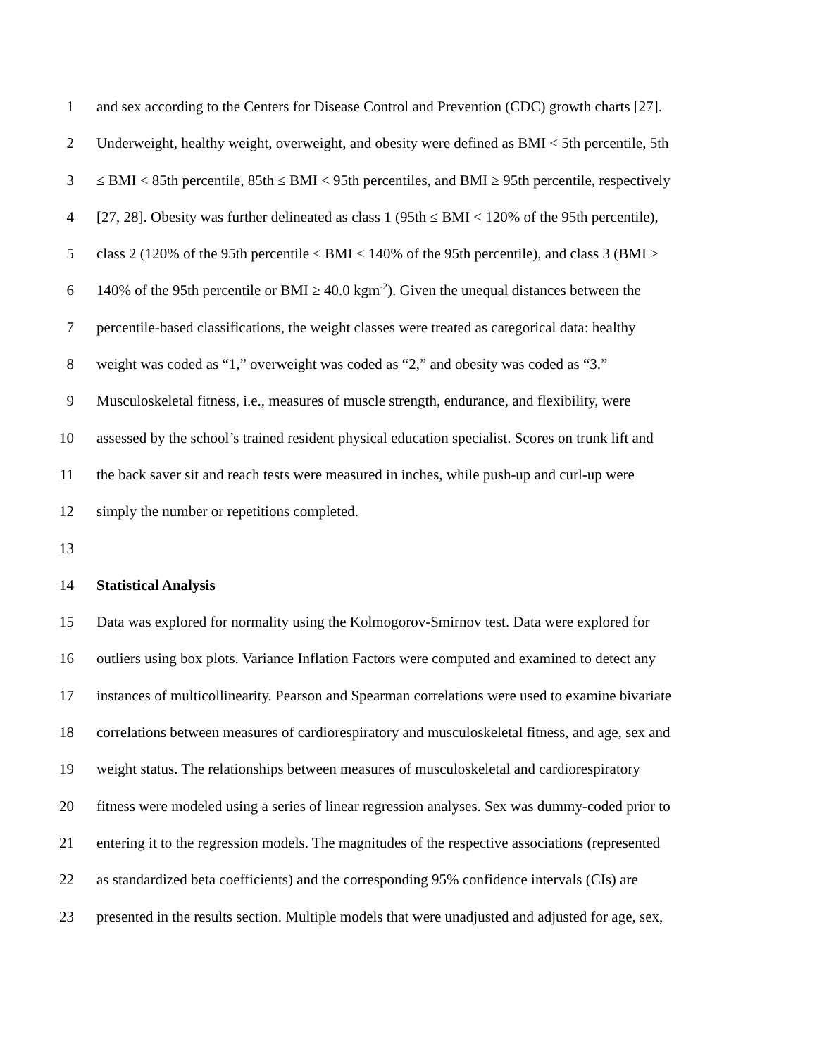1 and sex according to the Centers for Disease Control and Prevention (CDC) growth charts [27].
2 Underweight, healthy weight, overweight, and obesity were defined as BMI < 5th percentile, 5th
3 ≤ BMI < 85th percentile, 85th ≤ BMI < 95th percentiles, and BMI ≥ 95th percentile, respectively
4 [27, 28]. Obesity was further delineated as class 1 (95th ≤ BMI < 120% of the 95th percentile),
5 class 2 (120% of the 95th percentile ≤ BMI < 140% of the 95th percentile), and class 3 (BMI ≥
6 140% of the 95th percentile or BMI ≥ 40.0 kgm<sup>-2</sup>). Given the unequal distances between the
7 percentile-based classifications, the weight classes were treated as categorical data: healthy
8 weight was coded as “1,” overweight was coded as “2,” and obesity was coded as “3.”
9 Musculoskeletal fitness, i.e., measures of muscle strength, endurance, and flexibility, were
10 assessed by the school’s trained resident physical education specialist. Scores on trunk lift and
11 the back saver sit and reach tests were measured in inches, while push-up and curl-up were
12 simply the number or repetitions completed.
13
14 Statistical Analysis
15 Data was explored for normality using the Kolmogorov-Smirnov test. Data were explored for
16 outliers using box plots. Variance Inflation Factors were computed and examined to detect any
17 instances of multicollinearity. Pearson and Spearman correlations were used to examine bivariate
18 correlations between measures of cardiorespiratory and musculoskeletal fitness, and age, sex and
19 weight status. The relationships between measures of musculoskeletal and cardiorespiratory
20 fitness were modeled using a series of linear regression analyses. Sex was dummy-coded prior to
21 entering it to the regression models. The magnitudes of the respective associations (represented
22 as standardized beta coefficients) and the corresponding 95% confidence intervals (CIs) are
23 presented in the results section. Multiple models that were unadjusted and adjusted for age, sex,